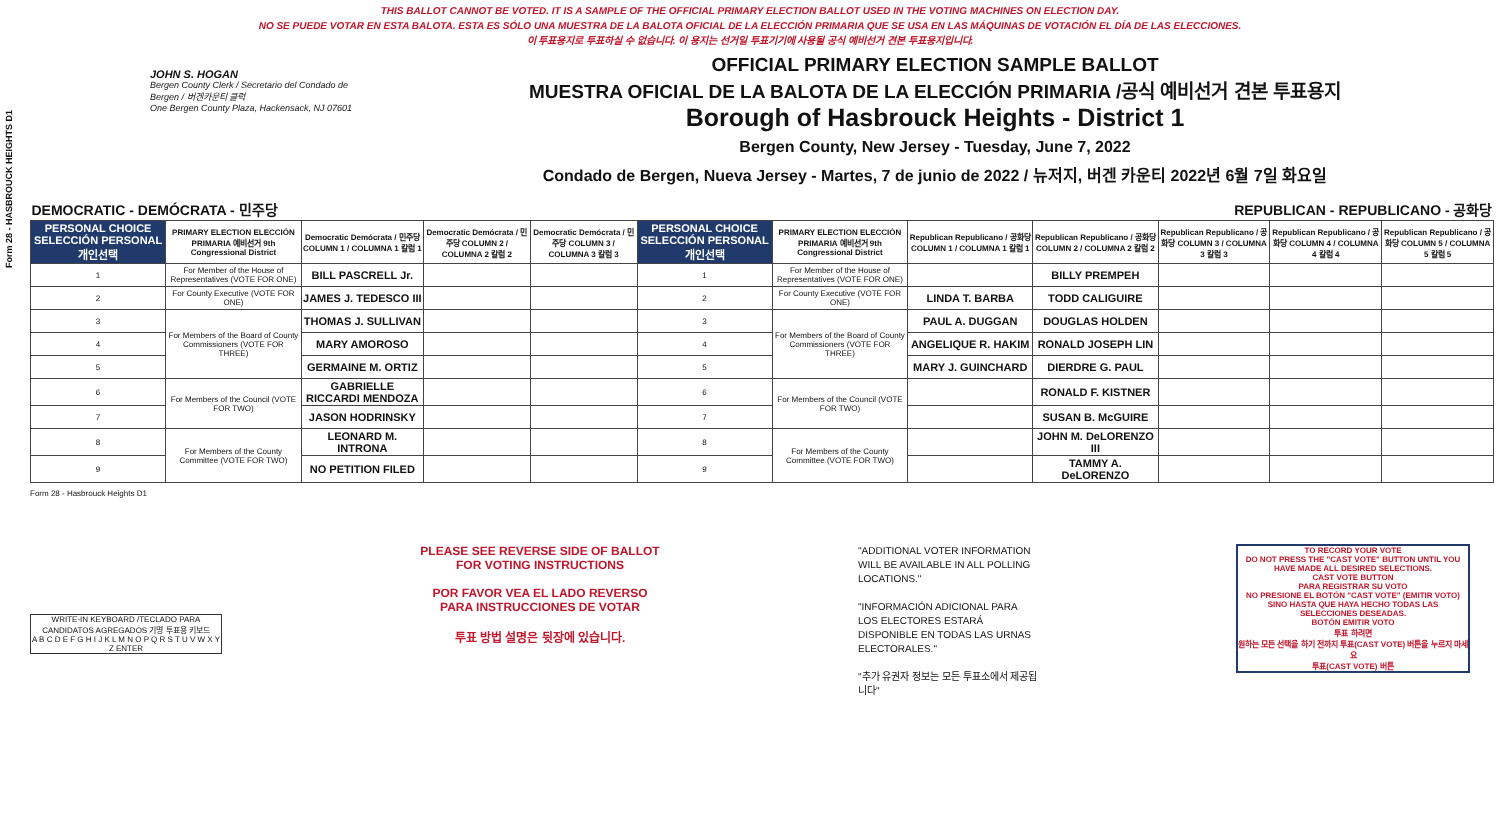Form 28 - HASBROUCK HEIGHTS D1
THIS BALLOT CANNOT BE VOTED. IT IS A SAMPLE OF THE OFFICIAL PRIMARY ELECTION BALLOT USED IN THE VOTING MACHINES ON ELECTION DAY.
NO SE PUEDE VOTAR EN ESTA BALOTA. ESTA ES SÓLO UNA MUESTRA DE LA BALOTA OFICIAL DE LA ELECCIÓN PRIMARIA QUE SE USA EN LAS MÁQUINAS DE VOTACIÓN EL DÍA DE LAS ELECCIONES.
이 투표용지로 투표하실 수 없습니다. 이 용지는 선거일 투표기기에 사용될 공식 예비선거 견본 투표용지입니다.
JOHN S. HOGAN
Bergen County Clerk / Secretario del Condado de Bergen / 버겐카운티 클럭
One Bergen County Plaza, Hackensack, NJ 07601
OFFICIAL PRIMARY ELECTION SAMPLE BALLOT
MUESTRA OFICIAL DE LA BALOTA DE LA ELECCIÓN PRIMARIA /공식 예비선거 견본 투표용지
Borough of Hasbrouck Heights - District 1
Bergen County, New Jersey - Tuesday, June 7, 2022
Condado de Bergen, Nueva Jersey - Martes, 7 de junio de 2022 / 뉴저지, 버겐 카운티 2022년 6월 7일 화요일
| DEMOCRATIC - DEMÓCRATA - 민주당 | | | | | REPUBLICAN - REPUBLICANO - 공화당 | | | | | | |
| PERSONAL CHOICE SELECCIÓN PERSONAL 개인선택 | PRIMARY ELECTION ELECCIÓN PRIMARIA 예비선거 9th Congressional District | Democratic Demócrata / 민주당 COLUMN 1 / COLUMNA 1 칼럼 1 | Democratic Demócrata / 민주당 COLUMN 2 / COLUMNA 2 칼럼 2 | Democratic Demócrata / 민주당 COLUMN 3 / COLUMNA 3 칼럼 3 | PERSONAL CHOICE SELECCIÓN PERSONAL 개인선택 | PRIMARY ELECTION ELECCIÓN PRIMARIA 예비선거 9th Congressional District | Republican Republicano / 공화당 COLUMN 1 / COLUMNA 1 칼럼 1 | Republican Republicano / 공화당 COLUMN 2 / COLUMNA 2 칼럼 2 | Republican Republicano / 공화당 COLUMN 3 / COLUMNA 3 칼럼 3 | Republican Republicano / 공화당 COLUMN 4 / COLUMNA 4 칼럼 4 | Republican Republicano / 공화당 COLUMN 5 / COLUMNA 5 칼럼 5 |
| 1 | For Member of the House of Representatives (VOTE FOR ONE) | BILL PASCRELL Jr. | | | 1 | For Member of the House of Representatives (VOTE FOR ONE) | | BILLY PREMPEH | | | |
| 2 | For County Executive (VOTE FOR ONE) | JAMES J. TEDESCO III | | | 2 | For County Executive (VOTE FOR ONE) | LINDA T. BARBA | TODD CALIGUIRE | | | |
| 3 | For Members of the Board of County Commissioners (VOTE FOR THREE) | THOMAS J. SULLIVAN | | | 3 | For Members of the Board of County Commissioners (VOTE FOR THREE) | PAUL A. DUGGAN | DOUGLAS HOLDEN | | | |
| 4 | | MARY AMOROSO | | | 4 | | ANGELIQUE R. HAKIM | RONALD JOSEPH LIN | | | |
| 5 | | GERMAINE M. ORTIZ | | | 5 | | MARY J. GUINCHARD | DIERDRE G. PAUL | | | |
| 6 | For Members of the Council (VOTE FOR TWO) | GABRIELLE RICCARDI MENDOZA | | | 6 | For Members of the Council (VOTE FOR TWO) | | RONALD F. KISTNER | | | |
| 7 | | JASON HODRINSKY | | | 7 | | | SUSAN B. McGUIRE | | | |
| 8 | For Members of the County Committee (VOTE FOR TWO) | LEONARD M. INTRONA | | | 8 | For Members of the County Committee (VOTE FOR TWO) | | JOHN M. DeLORENZO III | | | |
| 9 | | NO PETITION FILED | | | 9 | | | TAMMY A. DeLORENZO | | | |
Form 28 - Hasbrouck Heights D1
WRITE-IN KEYBOARD /TECLADO PARA CANDIDATOS AGREGADOS 기명 투표용 키보드
A B C D E F G H I J K L M N O P Q R S T U V W X Y Z ENTER
PLEASE SEE REVERSE SIDE OF BALLOT FOR VOTING INSTRUCTIONS
POR FAVOR VEA EL LADO REVERSO PARA INSTRUCCIONES DE VOTAR
투표 방법 설명은 뒷장에 있습니다.
"ADDITIONAL VOTER INFORMATION WILL BE AVAILABLE IN ALL POLLING LOCATIONS."
"INFORMACIÓN ADICIONAL PARA LOS ELECTORES ESTARÁ DISPONIBLE EN TODAS LAS URNAS ELECTORALES."
"추가 유권자 정보는 모든 투표소에서 제공됩니다"
TO RECORD YOUR VOTE
DO NOT PRESS THE "CAST VOTE" BUTTON UNTIL YOU HAVE MADE ALL DESIRED SELECTIONS.
CAST VOTE BUTTON
PARA REGISTRAR SU VOTO
NO PRESIONE EL BOTÓN "CAST VOTE" (EMITIR VOTO) SINO HASTA QUE HAYA HECHO TODAS LAS SELECCIONES DESEADAS.
BOTÓN EMITIR VOTO
투표 하려면
원하는 모든 선택을 하기 전까지 투표(CAST VOTE) 버튼을 누르지 마세요
투표(CAST VOTE) 버튼